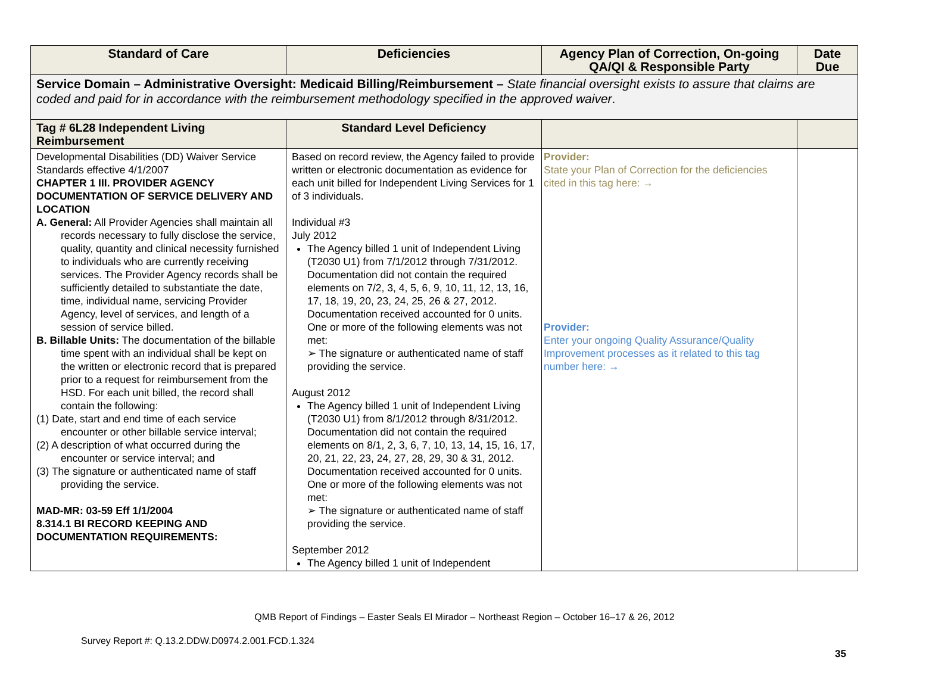| Standard of Care | Deficiencies | Agency Plan of Correction, On-going QA/QI & Responsible Party | Date Due |
| --- | --- | --- | --- |
| Service Domain – Administrative Oversight: Medicaid Billing/Reimbursement – State financial oversight exists to assure that claims are coded and paid for in accordance with the reimbursement methodology specified in the approved waiver . | | | |
| Tag # 6L28 Independent Living Reimbursement | Standard Level Deficiency | | |
| Developmental Disabilities (DD) Waiver Service Standards effective 4/1/2007 CHAPTER 1 III. PROVIDER AGENCY DOCUMENTATION OF SERVICE DELIVERY AND LOCATION A. General: All Provider Agencies shall maintain all records necessary to fully disclose the service, quality, quantity and clinical necessity furnished to individuals who are currently receiving services. The Provider Agency records shall be sufficiently detailed to substantiate the date, time, individual name, servicing Provider Agency, level of services, and length of a session of service billed. B. Billable Units: The documentation of the billable time spent with an individual shall be kept on the written or electronic record that is prepared prior to a request for reimbursement from the HSD. For each unit billed, the record shall contain the following: (1) Date, start and end time of each service encounter or other billable service interval; (2) A description of what occurred during the encounter or service interval; and (3) The signature or authenticated name of staff providing the service. MAD-MR: 03-59 Eff 1/1/2004 8.314.1 BI RECORD KEEPING AND DOCUMENTATION REQUIREMENTS: | Based on record review, the Agency failed to provide written or electronic documentation as evidence for each unit billed for Independent Living Services for 1 of 3 individuals. Individual #3 July 2012 The Agency billed 1 unit of Independent Living (T2030 U1) from 7/1/2012 through 7/31/2012. Documentation did not contain the required elements on 7/2, 3, 4, 5, 6, 9, 10, 11, 12, 13, 16, 17, 18, 19, 20, 23, 24, 25, 26 & 27, 2012. Documentation received accounted for 0 units. One or more of the following elements was not met: ➢ The signature or authenticated name of staff providing the service. August 2012 The Agency billed 1 unit of Independent Living (T2030 U1) from 8/1/2012 through 8/31/2012. Documentation did not contain the required elements on 8/1, 2, 3, 6, 7, 10, 13, 14, 15, 16, 17, 20, 21, 22, 23, 24, 27, 28, 29, 30 & 31, 2012. Documentation received accounted for 0 units. One or more of the following elements was not met: ➢ The signature or authenticated name of staff providing the service. September 2012 The Agency billed 1 unit of Independent | Provider: State your Plan of Correction for the deficiencies cited in this tag here: → Provider: Enter your ongoing Quality Assurance/Quality Improvement processes as it related to this tag number here: → | |
QMB Report of Findings – Easter Seals El Mirador – Northeast Region – October 16–17 & 26, 2012
Survey Report #: Q.13.2.DDW.D0974.2.001.FCD.1.324
35